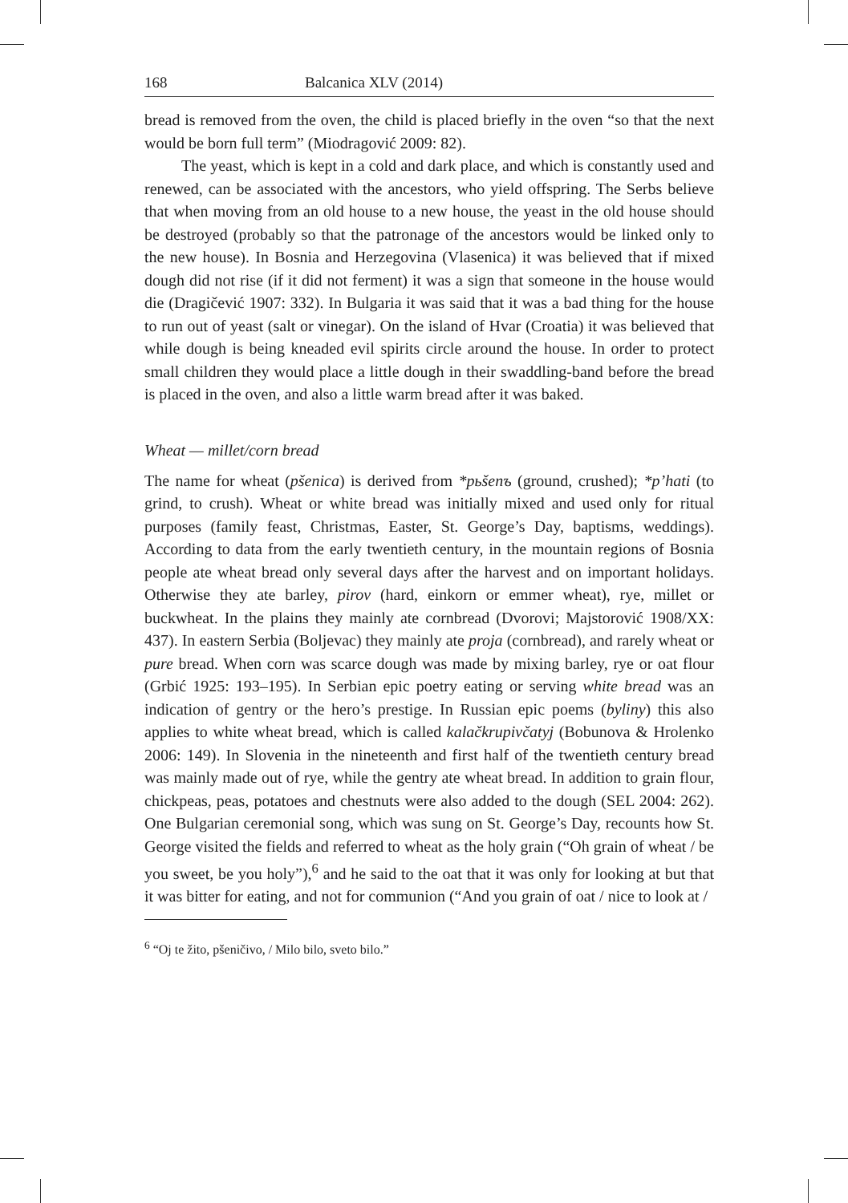168 Balcanica XLV (2014)
bread is removed from the oven, the child is placed briefly in the oven “so that the next would be born full term” (Miodragović 2009: 82).
The yeast, which is kept in a cold and dark place, and which is constantly used and renewed, can be associated with the ancestors, who yield offspring. The Serbs believe that when moving from an old house to a new house, the yeast in the old house should be destroyed (probably so that the patronage of the ancestors would be linked only to the new house). In Bosnia and Herzegovina (Vlasenica) it was believed that if mixed dough did not rise (if it did not ferment) it was a sign that someone in the house would die (Dragičević 1907: 332). In Bulgaria it was said that it was a bad thing for the house to run out of yeast (salt or vinegar). On the island of Hvar (Croatia) it was believed that while dough is being kneaded evil spirits circle around the house. In order to protect small children they would place a little dough in their swaddling-band before the bread is placed in the oven, and also a little warm bread after it was baked.
Wheat — millet/corn bread
The name for wheat (pšenica) is derived from *pьšenъ (ground, crushed); *p’hati (to grind, to crush). Wheat or white bread was initially mixed and used only for ritual purposes (family feast, Christmas, Easter, St. George’s Day, baptisms, weddings). According to data from the early twentieth century, in the mountain regions of Bosnia people ate wheat bread only several days after the harvest and on important holidays. Otherwise they ate barley, pirov (hard, einkorn or emmer wheat), rye, millet or buckwheat. In the plains they mainly ate cornbread (Dvorovi; Majstorović 1908/XX: 437). In eastern Serbia (Boljevac) they mainly ate proja (cornbread), and rarely wheat or pure bread. When corn was scarce dough was made by mixing barley, rye or oat flour (Grbić 1925: 193–195). In Serbian epic poetry eating or serving white bread was an indication of gentry or the hero’s prestige. In Russian epic poems (byliny) this also applies to white wheat bread, which is called kalačkrupivčatyj (Bobunova & Hrolenko 2006: 149). In Slovenia in the nineteenth and first half of the twentieth century bread was mainly made out of rye, while the gentry ate wheat bread. In addition to grain flour, chickpeas, peas, potatoes and chestnuts were also added to the dough (SEL 2004: 262). One Bulgarian ceremonial song, which was sung on St. George’s Day, recounts how St. George visited the fields and referred to wheat as the holy grain (“Oh grain of wheat / be you sweet, be you holy”),<sup>6</sup> and he said to the oat that it was only for looking at but that it was bitter for eating, and not for communion (“And you grain of oat / nice to look at /
<sup>6</sup> “Oj te žito, pšeničivo, / Milo bilo, sveto bilo.”